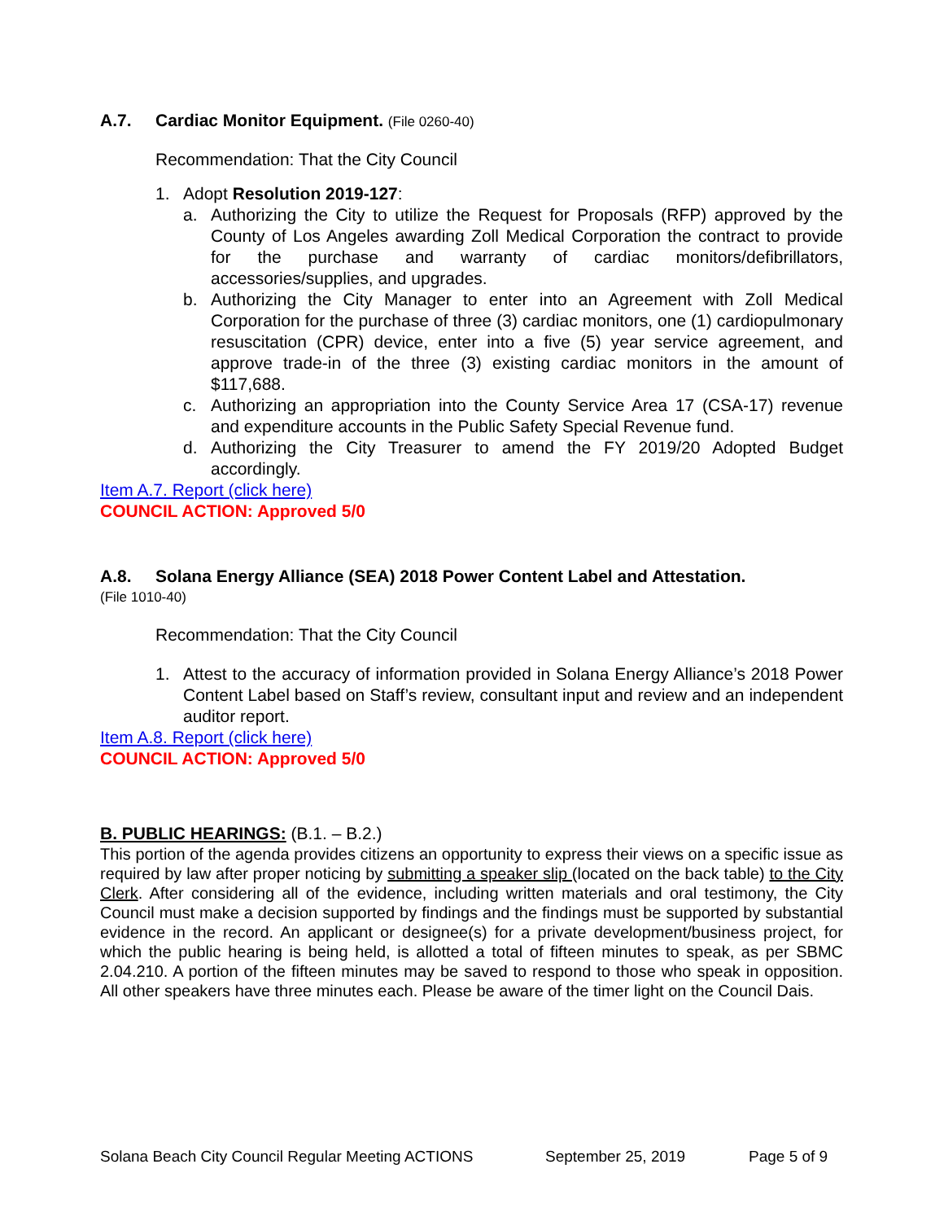A.7. Cardiac Monitor Equipment. (File 0260-40)
Recommendation: That the City Council
1. Adopt Resolution 2019-127:
a. Authorizing the City to utilize the Request for Proposals (RFP) approved by the County of Los Angeles awarding Zoll Medical Corporation the contract to provide for the purchase and warranty of cardiac monitors/defibrillators, accessories/supplies, and upgrades.
b. Authorizing the City Manager to enter into an Agreement with Zoll Medical Corporation for the purchase of three (3) cardiac monitors, one (1) cardiopulmonary resuscitation (CPR) device, enter into a five (5) year service agreement, and approve trade-in of the three (3) existing cardiac monitors in the amount of $117,688.
c. Authorizing an appropriation into the County Service Area 17 (CSA-17) revenue and expenditure accounts in the Public Safety Special Revenue fund.
d. Authorizing the City Treasurer to amend the FY 2019/20 Adopted Budget accordingly.
Item A.7. Report (click here)
COUNCIL ACTION: Approved 5/0
A.8. Solana Energy Alliance (SEA) 2018 Power Content Label and Attestation.
(File 1010-40)
Recommendation: That the City Council
1. Attest to the accuracy of information provided in Solana Energy Alliance’s 2018 Power Content Label based on Staff’s review, consultant input and review and an independent auditor report.
Item A.8. Report (click here)
COUNCIL ACTION: Approved 5/0
B. PUBLIC HEARINGS: (B.1. – B.2.)
This portion of the agenda provides citizens an opportunity to express their views on a specific issue as required by law after proper noticing by submitting a speaker slip (located on the back table) to the City Clerk. After considering all of the evidence, including written materials and oral testimony, the City Council must make a decision supported by findings and the findings must be supported by substantial evidence in the record. An applicant or designee(s) for a private development/business project, for which the public hearing is being held, is allotted a total of fifteen minutes to speak, as per SBMC 2.04.210. A portion of the fifteen minutes may be saved to respond to those who speak in opposition. All other speakers have three minutes each. Please be aware of the timer light on the Council Dais.
Solana Beach City Council Regular Meeting ACTIONS September 25, 2019 Page 5 of 9